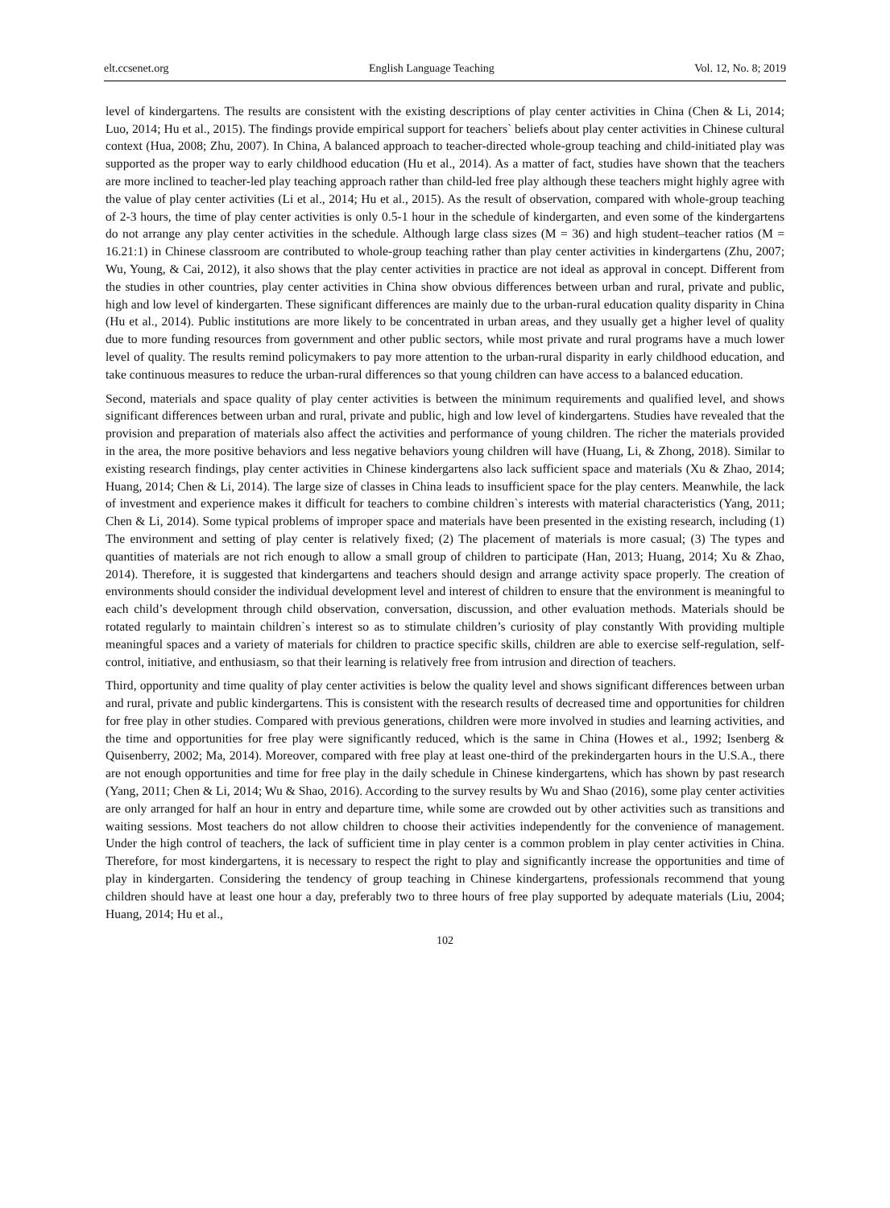elt.ccsenet.org English Language Teaching Vol. 12, No. 8; 2019
level of kindergartens. The results are consistent with the existing descriptions of play center activities in China (Chen & Li, 2014; Luo, 2014; Hu et al., 2015). The findings provide empirical support for teachers` beliefs about play center activities in Chinese cultural context (Hua, 2008; Zhu, 2007). In China, A balanced approach to teacher-directed whole-group teaching and child-initiated play was supported as the proper way to early childhood education (Hu et al., 2014). As a matter of fact, studies have shown that the teachers are more inclined to teacher-led play teaching approach rather than child-led free play although these teachers might highly agree with the value of play center activities (Li et al., 2014; Hu et al., 2015). As the result of observation, compared with whole-group teaching of 2-3 hours, the time of play center activities is only 0.5-1 hour in the schedule of kindergarten, and even some of the kindergartens do not arrange any play center activities in the schedule. Although large class sizes (M = 36) and high student–teacher ratios (M = 16.21:1) in Chinese classroom are contributed to whole-group teaching rather than play center activities in kindergartens (Zhu, 2007; Wu, Young, & Cai, 2012), it also shows that the play center activities in practice are not ideal as approval in concept. Different from the studies in other countries, play center activities in China show obvious differences between urban and rural, private and public, high and low level of kindergarten. These significant differences are mainly due to the urban-rural education quality disparity in China (Hu et al., 2014). Public institutions are more likely to be concentrated in urban areas, and they usually get a higher level of quality due to more funding resources from government and other public sectors, while most private and rural programs have a much lower level of quality. The results remind policymakers to pay more attention to the urban-rural disparity in early childhood education, and take continuous measures to reduce the urban-rural differences so that young children can have access to a balanced education.
Second, materials and space quality of play center activities is between the minimum requirements and qualified level, and shows significant differences between urban and rural, private and public, high and low level of kindergartens. Studies have revealed that the provision and preparation of materials also affect the activities and performance of young children. The richer the materials provided in the area, the more positive behaviors and less negative behaviors young children will have (Huang, Li, & Zhong, 2018). Similar to existing research findings, play center activities in Chinese kindergartens also lack sufficient space and materials (Xu & Zhao, 2014; Huang, 2014; Chen & Li, 2014). The large size of classes in China leads to insufficient space for the play centers. Meanwhile, the lack of investment and experience makes it difficult for teachers to combine children`s interests with material characteristics (Yang, 2011; Chen & Li, 2014). Some typical problems of improper space and materials have been presented in the existing research, including (1) The environment and setting of play center is relatively fixed; (2) The placement of materials is more casual; (3) The types and quantities of materials are not rich enough to allow a small group of children to participate (Han, 2013; Huang, 2014; Xu & Zhao, 2014). Therefore, it is suggested that kindergartens and teachers should design and arrange activity space properly. The creation of environments should consider the individual development level and interest of children to ensure that the environment is meaningful to each child’s development through child observation, conversation, discussion, and other evaluation methods. Materials should be rotated regularly to maintain children`s interest so as to stimulate children’s curiosity of play constantly With providing multiple meaningful spaces and a variety of materials for children to practice specific skills, children are able to exercise self-regulation, self-control, initiative, and enthusiasm, so that their learning is relatively free from intrusion and direction of teachers.
Third, opportunity and time quality of play center activities is below the quality level and shows significant differences between urban and rural, private and public kindergartens. This is consistent with the research results of decreased time and opportunities for children for free play in other studies. Compared with previous generations, children were more involved in studies and learning activities, and the time and opportunities for free play were significantly reduced, which is the same in China (Howes et al., 1992; Isenberg & Quisenberry, 2002; Ma, 2014). Moreover, compared with free play at least one-third of the prekindergarten hours in the U.S.A., there are not enough opportunities and time for free play in the daily schedule in Chinese kindergartens, which has shown by past research (Yang, 2011; Chen & Li, 2014; Wu & Shao, 2016). According to the survey results by Wu and Shao (2016), some play center activities are only arranged for half an hour in entry and departure time, while some are crowded out by other activities such as transitions and waiting sessions. Most teachers do not allow children to choose their activities independently for the convenience of management. Under the high control of teachers, the lack of sufficient time in play center is a common problem in play center activities in China. Therefore, for most kindergartens, it is necessary to respect the right to play and significantly increase the opportunities and time of play in kindergarten. Considering the tendency of group teaching in Chinese kindergartens, professionals recommend that young children should have at least one hour a day, preferably two to three hours of free play supported by adequate materials (Liu, 2004; Huang, 2014; Hu et al.,
102